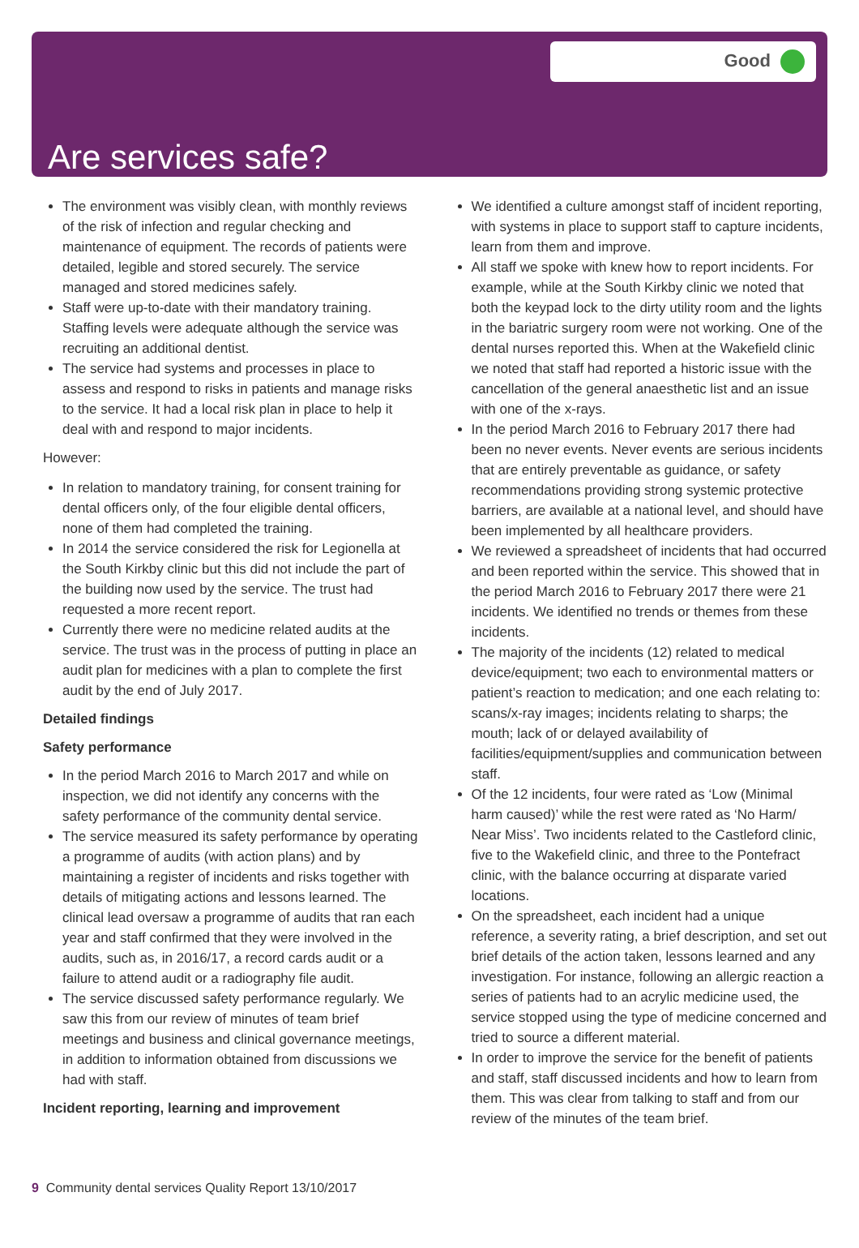Good
Are services safe?
The environment was visibly clean, with monthly reviews of the risk of infection and regular checking and maintenance of equipment. The records of patients were detailed, legible and stored securely. The service managed and stored medicines safely.
Staff were up-to-date with their mandatory training. Staffing levels were adequate although the service was recruiting an additional dentist.
The service had systems and processes in place to assess and respond to risks in patients and manage risks to the service. It had a local risk plan in place to help it deal with and respond to major incidents.
However:
In relation to mandatory training, for consent training for dental officers only, of the four eligible dental officers, none of them had completed the training.
In 2014 the service considered the risk for Legionella at the South Kirkby clinic but this did not include the part of the building now used by the service. The trust had requested a more recent report.
Currently there were no medicine related audits at the service. The trust was in the process of putting in place an audit plan for medicines with a plan to complete the first audit by the end of July 2017.
Detailed findings
Safety performance
In the period March 2016 to March 2017 and while on inspection, we did not identify any concerns with the safety performance of the community dental service.
The service measured its safety performance by operating a programme of audits (with action plans) and by maintaining a register of incidents and risks together with details of mitigating actions and lessons learned. The clinical lead oversaw a programme of audits that ran each year and staff confirmed that they were involved in the audits, such as, in 2016/17, a record cards audit or a failure to attend audit or a radiography file audit.
The service discussed safety performance regularly. We saw this from our review of minutes of team brief meetings and business and clinical governance meetings, in addition to information obtained from discussions we had with staff.
Incident reporting, learning and improvement
We identified a culture amongst staff of incident reporting, with systems in place to support staff to capture incidents, learn from them and improve.
All staff we spoke with knew how to report incidents. For example, while at the South Kirkby clinic we noted that both the keypad lock to the dirty utility room and the lights in the bariatric surgery room were not working. One of the dental nurses reported this. When at the Wakefield clinic we noted that staff had reported a historic issue with the cancellation of the general anaesthetic list and an issue with one of the x-rays.
In the period March 2016 to February 2017 there had been no never events. Never events are serious incidents that are entirely preventable as guidance, or safety recommendations providing strong systemic protective barriers, are available at a national level, and should have been implemented by all healthcare providers.
We reviewed a spreadsheet of incidents that had occurred and been reported within the service. This showed that in the period March 2016 to February 2017 there were 21 incidents. We identified no trends or themes from these incidents.
The majority of the incidents (12) related to medical device/equipment; two each to environmental matters or patient’s reaction to medication; and one each relating to: scans/x-ray images; incidents relating to sharps; the mouth; lack of or delayed availability of facilities/equipment/supplies and communication between staff.
Of the 12 incidents, four were rated as ‘Low (Minimal harm caused)’ while the rest were rated as ‘No Harm/ Near Miss’. Two incidents related to the Castleford clinic, five to the Wakefield clinic, and three to the Pontefract clinic, with the balance occurring at disparate varied locations.
On the spreadsheet, each incident had a unique reference, a severity rating, a brief description, and set out brief details of the action taken, lessons learned and any investigation. For instance, following an allergic reaction a series of patients had to an acrylic medicine used, the service stopped using the type of medicine concerned and tried to source a different material.
In order to improve the service for the benefit of patients and staff, staff discussed incidents and how to learn from them. This was clear from talking to staff and from our review of the minutes of the team brief.
9 Community dental services Quality Report 13/10/2017